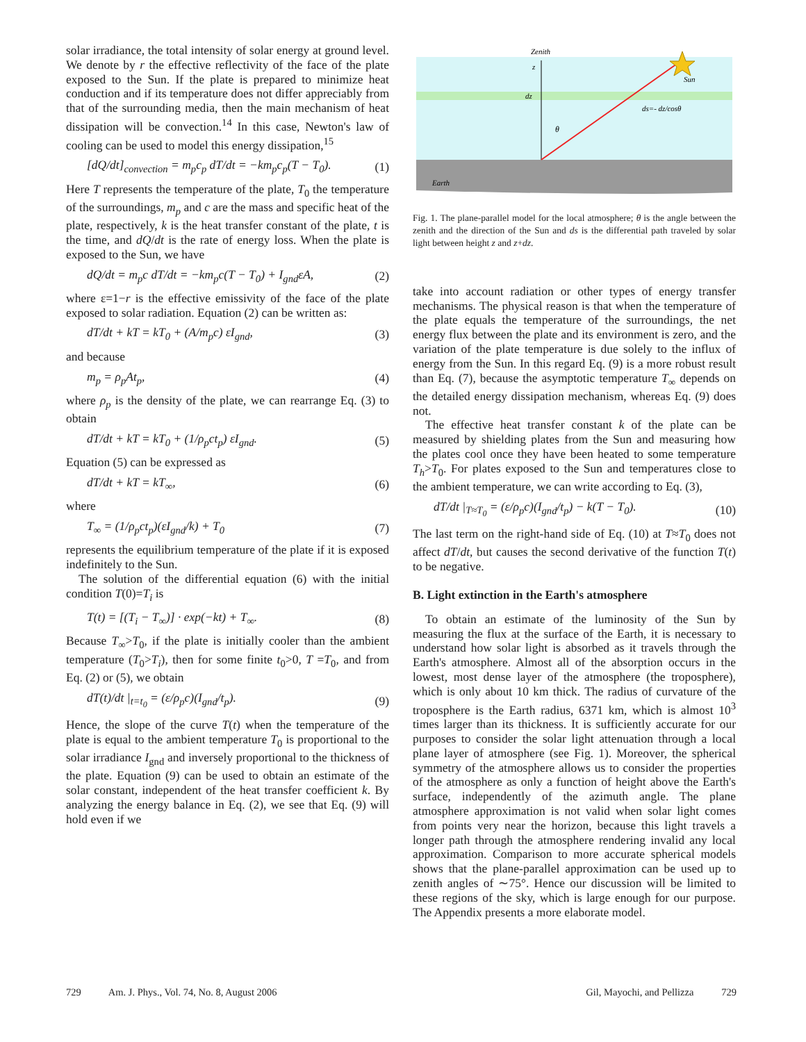solar irradiance, the total intensity of solar energy at ground level. We denote by r the effective reflectivity of the face of the plate exposed to the Sun. If the plate is prepared to minimize heat conduction and if its temperature does not differ appreciably from that of the surrounding media, then the main mechanism of heat dissipation will be convection.<sup>14</sup> In this case, Newton's law of cooling can be used to model this energy dissipation,<sup>15</sup>
[dQ/dt]<sub>convection</sub> = m<sub>p</sub>c<sub>p</sub> dT/dt = −km<sub>p</sub>c<sub>p</sub>(T − T<sub>0</sub>). (1)
Here T represents the temperature of the plate, T<sub>0</sub> the temperature of the surroundings, m<sub>p</sub> and c are the mass and specific heat of the plate, respectively, k is the heat transfer constant of the plate, t is the time, and dQ/dt is the rate of energy loss. When the plate is exposed to the Sun, we have
dQ/dt = m<sub>p</sub>c dT/dt = −km<sub>p</sub>c(T − T<sub>0</sub>) + I<sub>gnd</sub>εA, (2)
where ε=1−r is the effective emissivity of the face of the plate exposed to solar radiation. Equation (2) can be written as:
dT/dt + kT = kT<sub>0</sub> + (A/m<sub>p</sub>c) εI<sub>gnd</sub>, (3)
and because
m<sub>p</sub> = ρ<sub>p</sub>At<sub>p</sub>, (4)
where ρ<sub>p</sub> is the density of the plate, we can rearrange Eq. (3) to obtain
dT/dt + kT = kT<sub>0</sub> + (1/ρ<sub>p</sub>ct<sub>p</sub>) εI<sub>gnd</sub>. (5)
Equation (5) can be expressed as
dT/dt + kT = kT<sub>∞</sub>, (6)
where
T<sub>∞</sub> = (1/ρ<sub>p</sub>ct<sub>p</sub>)(εI<sub>gnd</sub>/k) + T<sub>0</sub> (7)
represents the equilibrium temperature of the plate if it is exposed indefinitely to the Sun.
The solution of the differential equation (6) with the initial condition T(0)=T<sub>i</sub> is
T(t) = [(T<sub>i</sub> − T<sub>∞</sub>)] · exp(−kt) + T<sub>∞</sub>. (8)
Because T<sub>∞</sub>>T<sub>0</sub>, if the plate is initially cooler than the ambient temperature (T<sub>0</sub>>T<sub>i</sub>), then for some finite t<sub>0</sub>>0, T =T<sub>0</sub>, and from Eq. (2) or (5), we obtain
dT(t)/dt |<sub>t=t<sub>0</sub></sub> = (ε/ρ<sub>p</sub>c)(I<sub>gnd</sub>/t<sub>p</sub>). (9)
Hence, the slope of the curve T(t) when the temperature of the plate is equal to the ambient temperature T<sub>0</sub> is proportional to the solar irradiance I<sub>gnd</sub> and inversely proportional to the thickness of the plate. Equation (9) can be used to obtain an estimate of the solar constant, independent of the heat transfer coefficient k. By analyzing the energy balance in Eq. (2), we see that Eq. (9) will hold even if we
Zenith
z
dz
Sun
ds=- dz/cosθ
θ
Earth
Fig. 1. The plane-parallel model for the local atmosphere; θ is the angle between the zenith and the direction of the Sun and ds is the differential path traveled by solar light between height z and z+dz.
take into account radiation or other types of energy transfer mechanisms. The physical reason is that when the temperature of the plate equals the temperature of the surroundings, the net energy flux between the plate and its environment is zero, and the variation of the plate temperature is due solely to the influx of energy from the Sun. In this regard Eq. (9) is a more robust result than Eq. (7), because the asymptotic temperature T<sub>∞</sub> depends on the detailed energy dissipation mechanism, whereas Eq. (9) does not.
The effective heat transfer constant k of the plate can be measured by shielding plates from the Sun and measuring how the plates cool once they have been heated to some temperature T<sub>h</sub>>T<sub>0</sub>. For plates exposed to the Sun and temperatures close to the ambient temperature, we can write according to Eq. (3),
dT/dt |<sub>T≈T<sub>0</sub></sub> = (ε/ρ<sub>p</sub>c)(I<sub>gnd</sub>/t<sub>p</sub>) − k(T − T<sub>0</sub>). (10)
The last term on the right-hand side of Eq. (10) at T≈T<sub>0</sub> does not affect dT/dt, but causes the second derivative of the function T(t) to be negative.
B. Light extinction in the Earth's atmosphere
To obtain an estimate of the luminosity of the Sun by measuring the flux at the surface of the Earth, it is necessary to understand how solar light is absorbed as it travels through the Earth's atmosphere. Almost all of the absorption occurs in the lowest, most dense layer of the atmosphere (the troposphere), which is only about 10 km thick. The radius of curvature of the troposphere is the Earth radius, 6371 km, which is almost 10<sup>3</sup> times larger than its thickness. It is sufficiently accurate for our purposes to consider the solar light attenuation through a local plane layer of atmosphere (see Fig. 1). Moreover, the spherical symmetry of the atmosphere allows us to consider the properties of the atmosphere as only a function of height above the Earth's surface, independently of the azimuth angle. The plane atmosphere approximation is not valid when solar light comes from points very near the horizon, because this light travels a longer path through the atmosphere rendering invalid any local approximation. Comparison to more accurate spherical models shows that the plane-parallel approximation can be used up to zenith angles of ∼75°. Hence our discussion will be limited to these regions of the sky, which is large enough for our purpose. The Appendix presents a more elaborate model.
729 Am. J. Phys., Vol. 74, No. 8, August 2006 Gil, Mayochi, and Pellizza 729